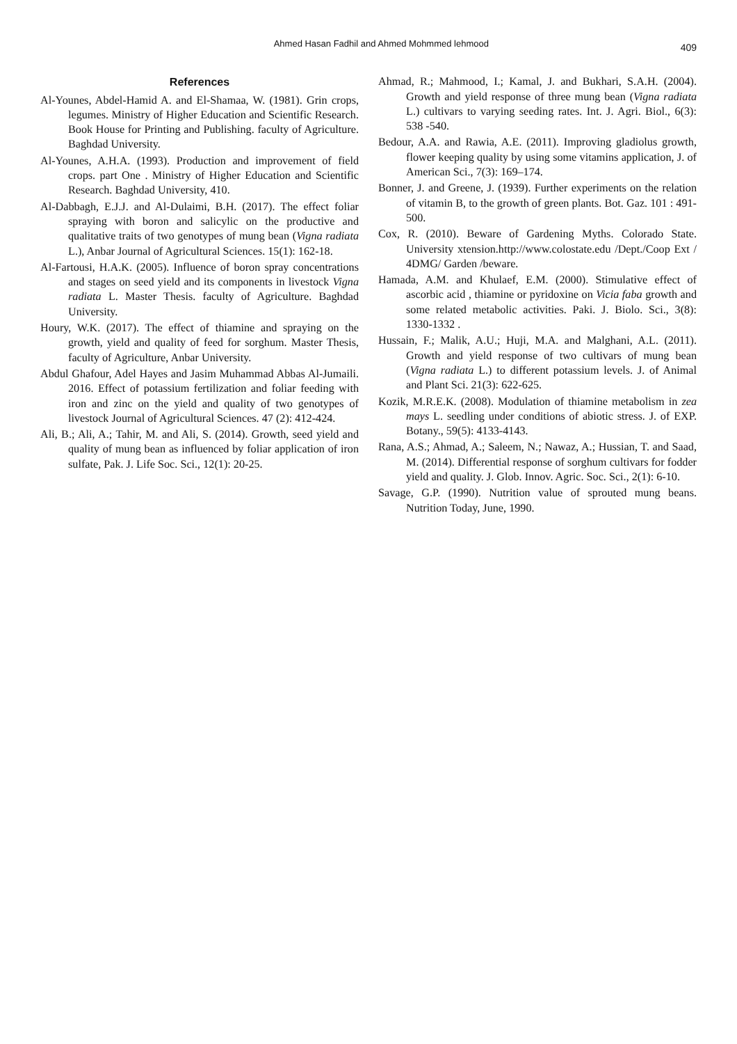Ahmed Hasan Fadhil and Ahmed Mohmmed lehmood 409
References
Al-Younes, Abdel-Hamid A. and El-Shamaa, W. (1981). Grin crops, legumes. Ministry of Higher Education and Scientific Research. Book House for Printing and Publishing. faculty of Agriculture. Baghdad University.
Al-Younes, A.H.A. (1993). Production and improvement of field crops. part One . Ministry of Higher Education and Scientific Research. Baghdad University, 410.
Al-Dabbagh, E.J.J. and Al-Dulaimi, B.H. (2017). The effect foliar spraying with boron and salicylic on the productive and qualitative traits of two genotypes of mung bean (Vigna radiata L.), Anbar Journal of Agricultural Sciences. 15(1): 162-18.
Al-Fartousi, H.A.K. (2005). Influence of boron spray concentrations and stages on seed yield and its components in livestock Vigna radiata L. Master Thesis. faculty of Agriculture. Baghdad University.
Houry, W.K. (2017). The effect of thiamine and spraying on the growth, yield and quality of feed for sorghum. Master Thesis, faculty of Agriculture, Anbar University.
Abdul Ghafour, Adel Hayes and Jasim Muhammad Abbas Al-Jumaili. 2016. Effect of potassium fertilization and foliar feeding with iron and zinc on the yield and quality of two genotypes of livestock Journal of Agricultural Sciences. 47 (2): 412-424.
Ali, B.; Ali, A.; Tahir, M. and Ali, S. (2014). Growth, seed yield and quality of mung bean as influenced by foliar application of iron sulfate, Pak. J. Life Soc. Sci., 12(1): 20-25.
Ahmad, R.; Mahmood, I.; Kamal, J. and Bukhari, S.A.H. (2004). Growth and yield response of three mung bean (Vigna radiata L.) cultivars to varying seeding rates. Int. J. Agri. Biol., 6(3): 538 -540.
Bedour, A.A. and Rawia, A.E. (2011). Improving gladiolus growth, flower keeping quality by using some vitamins application, J. of American Sci., 7(3): 169–174.
Bonner, J. and Greene, J. (1939). Further experiments on the relation of vitamin B, to the growth of green plants. Bot. Gaz. 101 : 491-500.
Cox, R. (2010). Beware of Gardening Myths. Colorado State. University xtension.http://www.colostate.edu /Dept./Coop Ext / 4DMG/ Garden /beware.
Hamada, A.M. and Khulaef, E.M. (2000). Stimulative effect of ascorbic acid , thiamine or pyridoxine on Vicia faba growth and some related metabolic activities. Paki. J. Biolo. Sci., 3(8): 1330-1332 .
Hussain, F.; Malik, A.U.; Huji, M.A. and Malghani, A.L. (2011). Growth and yield response of two cultivars of mung bean (Vigna radiata L.) to different potassium levels. J. of Animal and Plant Sci. 21(3): 622-625.
Kozik, M.R.E.K. (2008). Modulation of thiamine metabolism in zea mays L. seedling under conditions of abiotic stress. J. of EXP. Botany., 59(5): 4133-4143.
Rana, A.S.; Ahmad, A.; Saleem, N.; Nawaz, A.; Hussian, T. and Saad, M. (2014). Differential response of sorghum cultivars for fodder yield and quality. J. Glob. Innov. Agric. Soc. Sci., 2(1): 6-10.
Savage, G.P. (1990). Nutrition value of sprouted mung beans. Nutrition Today, June, 1990.